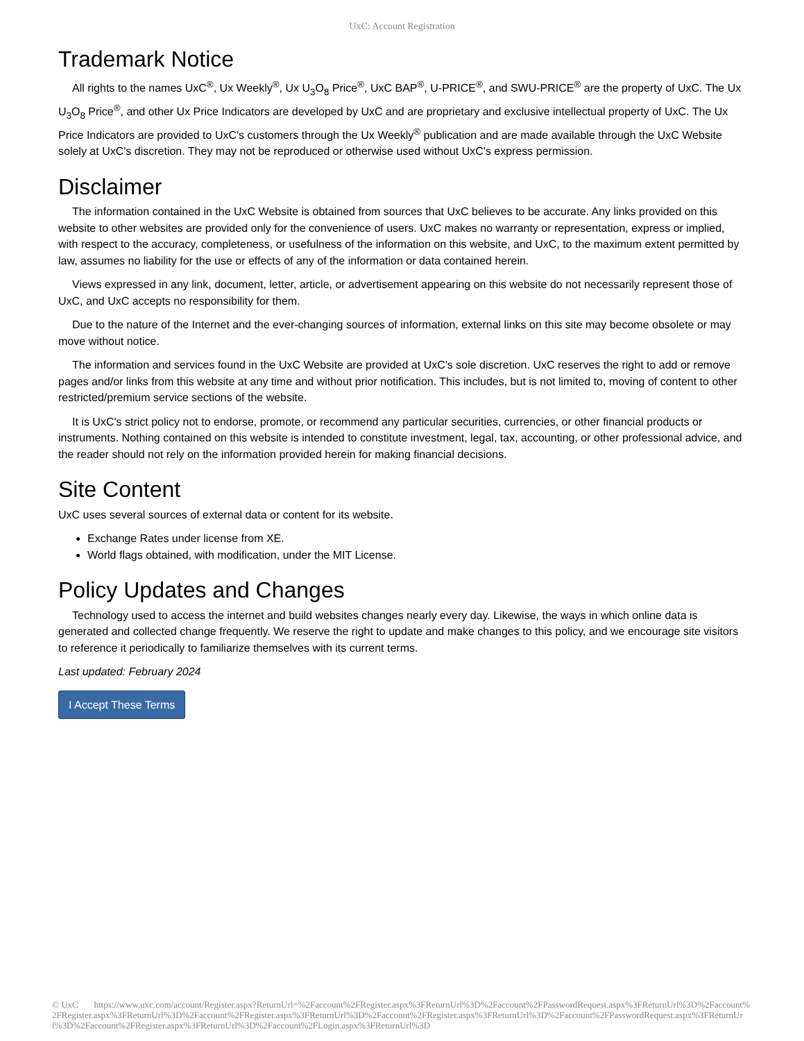UxC: Account Registration
Trademark Notice
All rights to the names UxC<sup>®</sup>, Ux Weekly<sup>®</sup>, Ux U<sub>3</sub>O<sub>8</sub> Price<sup>®</sup>, UxC BAP<sup>®</sup>, U-PRICE<sup>®</sup>, and SWU-PRICE<sup>®</sup> are the property of UxC. The Ux U<sub>3</sub>O<sub>8</sub> Price<sup>®</sup>, and other Ux Price Indicators are developed by UxC and are proprietary and exclusive intellectual property of UxC. The Ux Price Indicators are provided to UxC's customers through the Ux Weekly<sup>®</sup> publication and are made available through the UxC Website solely at UxC's discretion. They may not be reproduced or otherwise used without UxC's express permission.
Disclaimer
The information contained in the UxC Website is obtained from sources that UxC believes to be accurate. Any links provided on this website to other websites are provided only for the convenience of users. UxC makes no warranty or representation, express or implied, with respect to the accuracy, completeness, or usefulness of the information on this website, and UxC, to the maximum extent permitted by law, assumes no liability for the use or effects of any of the information or data contained herein.
Views expressed in any link, document, letter, article, or advertisement appearing on this website do not necessarily represent those of UxC, and UxC accepts no responsibility for them.
Due to the nature of the Internet and the ever-changing sources of information, external links on this site may become obsolete or may move without notice.
The information and services found in the UxC Website are provided at UxC's sole discretion. UxC reserves the right to add or remove pages and/or links from this website at any time and without prior notification. This includes, but is not limited to, moving of content to other restricted/premium service sections of the website.
It is UxC's strict policy not to endorse, promote, or recommend any particular securities, currencies, or other financial products or instruments. Nothing contained on this website is intended to constitute investment, legal, tax, accounting, or other professional advice, and the reader should not rely on the information provided herein for making financial decisions.
Site Content
UxC uses several sources of external data or content for its website.
Exchange Rates under license from XE.
World flags obtained, with modification, under the MIT License.
Policy Updates and Changes
Technology used to access the internet and build websites changes nearly every day. Likewise, the ways in which online data is generated and collected change frequently. We reserve the right to update and make changes to this policy, and we encourage site visitors to reference it periodically to familiarize themselves with its current terms.
Last updated: February 2024
I Accept These Terms
© UxC https://www.uxc.com/account/Register.aspx?ReturnUrl=%2Faccount%2FRegister.aspx%3FReturnUrl%3D%2Faccount%2FPasswordRequest.aspx%3FReturnUrl%3D%2Faccount%2FRegister.aspx%3FReturnUrl%3D%2Faccount%2FRegister.aspx%3FReturnUrl%3D%2Faccount%2FRegister.aspx%3FReturnUrl%3D%2Faccount%2FPasswordRequest.aspx%3FReturnUrl%3D%2Faccount%2FRegister.aspx%3FReturnUrl%3D%2Faccount%2FLogin.aspx%3FReturnUrl%3D